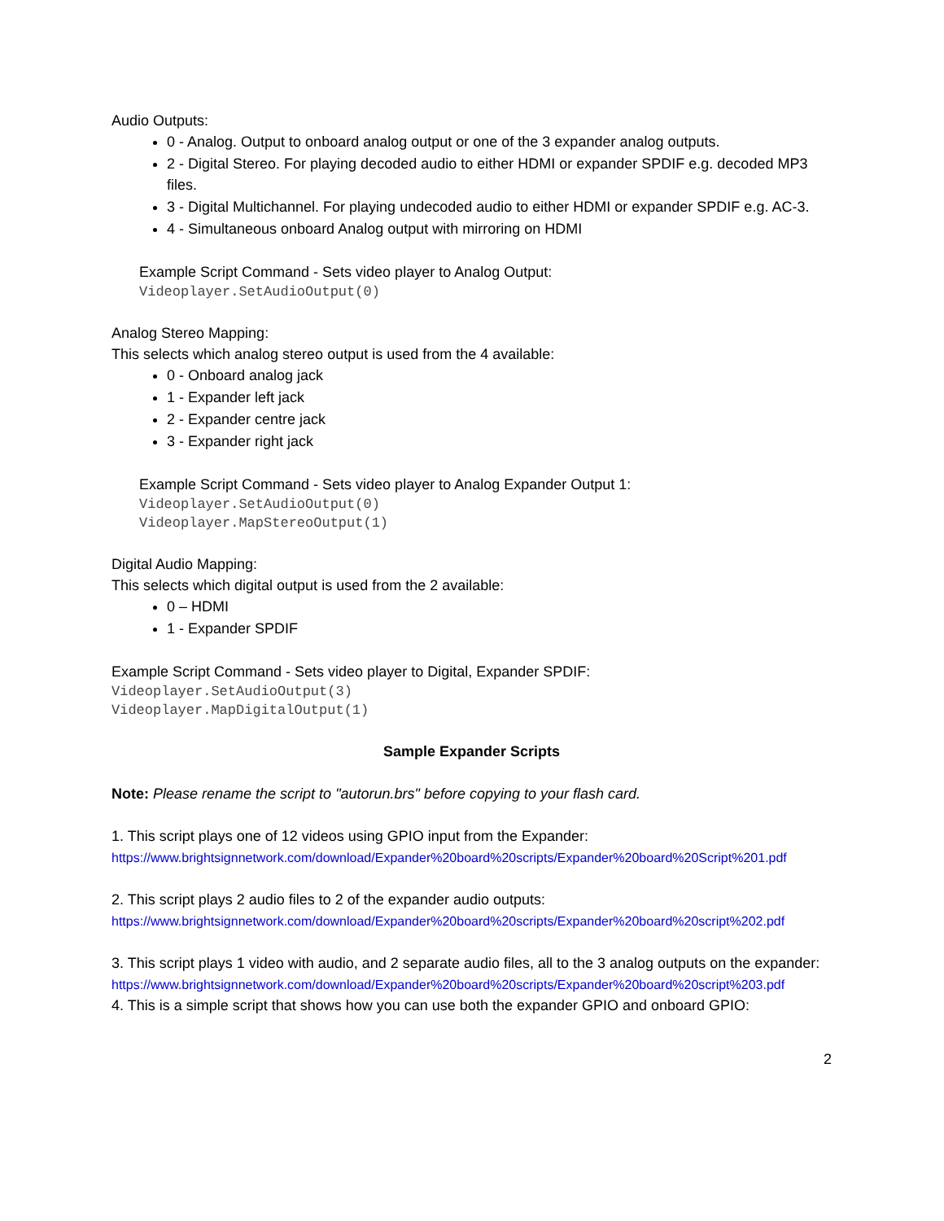Audio Outputs:
0 - Analog. Output to onboard analog output or one of the 3 expander analog outputs.
2 - Digital Stereo. For playing decoded audio to either HDMI or expander SPDIF e.g. decoded MP3 files.
3 - Digital Multichannel. For playing undecoded audio to either HDMI or expander SPDIF e.g. AC-3.
4 - Simultaneous onboard Analog output with mirroring on HDMI
Example Script Command - Sets video player to Analog Output:
Videoplayer.SetAudioOutput(0)
Analog Stereo Mapping:
This selects which analog stereo output is used from the 4 available:
0 - Onboard analog jack
1 - Expander left jack
2 - Expander centre jack
3 - Expander right jack
Example Script Command - Sets video player to Analog Expander Output 1:
Videoplayer.SetAudioOutput(0)
Videoplayer.MapStereoOutput(1)
Digital Audio Mapping:
This selects which digital output is used from the 2 available:
0 – HDMI
1 - Expander SPDIF
Example Script Command - Sets video player to Digital, Expander SPDIF:
Videoplayer.SetAudioOutput(3)
Videoplayer.MapDigitalOutput(1)
Sample Expander Scripts
Note: Please rename the script to "autorun.brs" before copying to your flash card.
1. This script plays one of 12 videos using GPIO input from the Expander:
https://www.brightsignnetwork.com/download/Expander%20board%20scripts/Expander%20board%20Script%201.pdf
2. This script plays 2 audio files to 2 of the expander audio outputs:
https://www.brightsignnetwork.com/download/Expander%20board%20scripts/Expander%20board%20script%202.pdf
3. This script plays 1 video with audio, and 2 separate audio files, all to the 3 analog outputs on the expander:
https://www.brightsignnetwork.com/download/Expander%20board%20scripts/Expander%20board%20script%203.pdf
4. This is a simple script that shows how you can use both the expander GPIO and onboard GPIO:
2